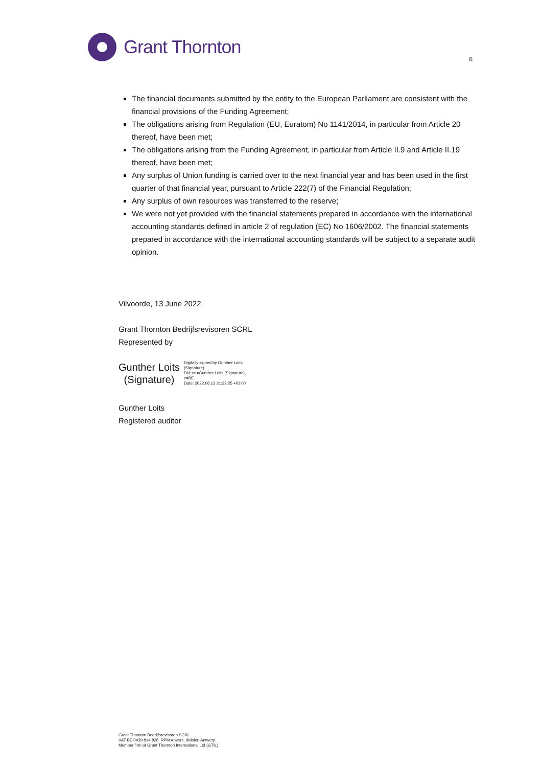Grant Thornton
6
The financial documents submitted by the entity to the European Parliament are consistent with the financial provisions of the Funding Agreement;
The obligations arising from Regulation (EU, Euratom) No 1141/2014, in particular from Article 20 thereof, have been met;
The obligations arising from the Funding Agreement, in particular from Article II.9 and Article II.19 thereof, have been met;
Any surplus of Union funding is carried over to the next financial year and has been used in the first quarter of that financial year, pursuant to Article 222(7) of the Financial Regulation;
Any surplus of own resources was transferred to the reserve;
We were not yet provided with the financial statements prepared in accordance with the international accounting standards defined in article 2 of regulation (EC) No 1606/2002. The financial statements prepared in accordance with the international accounting standards will be subject to a separate audit opinion.
Vilvoorde, 13 June 2022
Grant Thornton Bedrijfsrevisoren SCRL
Represented by
Gunther Loits
(Signature)
Digitally signed by Gunther Loits
(Signature)
DN: cn=Gunther Loits (Signature),
c=BE
Date: 2022.06.13 21:32:25 +02'00'
Gunther Loits
Registered auditor
Grant Thornton Bedrijfsrevisoren SCRL
VAT BE 0439 814 826. RPM Anvers, division Antwerp
Member firm of Grant Thornton International Ltd (GTIL)